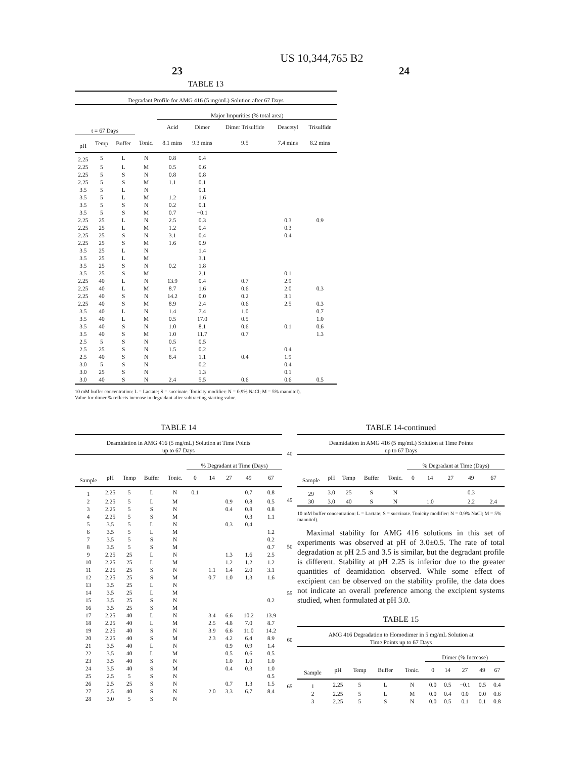US 10,344,765 B2
23 24
TABLE 13
| Degradant Profile for AMG 416 (5 mg/mL) Solution after 67 Days | | | | | | | | |
| --- | --- | --- | --- | --- | --- | --- | --- | --- |
| | | | | Major Impurities (% total area) | | | | |
| t = 67 Days | | | | Acid | Dimer | Dimer Trisulfide | Deacetyl | Trisulfide |
| pH | Temp | Buffer | Tonic. | 8.1 mins | 9.3 mins | 9.5 | 7.4 mins | 8.2 mins |
| 2.25 | 5 | L | N | 0.8 | 0.4 | | | |
| 2.25 | 5 | L | M | 0.5 | 0.6 | | | |
| 2.25 | 5 | S | N | 0.8 | 0.8 | | | |
| 2.25 | 5 | S | M | 1.1 | 0.1 | | | |
| 3.5 | 5 | L | N | | 0.1 | | | |
| 3.5 | 5 | L | M | 1.2 | 1.6 | | | |
| 3.5 | 5 | S | N | 0.2 | 0.1 | | | |
| 3.5 | 5 | S | M | 0.7 | −0.1 | | | |
| 2.25 | 25 | L | N | 2.5 | 0.3 | | 0.3 | 0.9 |
| 2.25 | 25 | L | M | 1.2 | 0.4 | | 0.3 | |
| 2.25 | 25 | S | N | 3.1 | 0.4 | | 0.4 | |
| 2.25 | 25 | S | M | 1.6 | 0.9 | | | |
| 3.5 | 25 | L | N | | 1.4 | | | |
| 3.5 | 25 | L | M | | 3.1 | | | |
| 3.5 | 25 | S | N | 0.2 | 1.8 | | | |
| 3.5 | 25 | S | M | | 2.1 | | 0.1 | |
| 2.25 | 40 | L | N | 13.9 | 0.4 | 0.7 | 2.9 | |
| 2.25 | 40 | L | M | 8.7 | 1.6 | 0.6 | 2.0 | 0.3 |
| 2.25 | 40 | S | N | 14.2 | 0.0 | 0.2 | 3.1 | |
| 2.25 | 40 | S | M | 8.9 | 2.4 | 0.6 | 2.5 | 0.3 |
| 3.5 | 40 | L | N | 1.4 | 7.4 | 1.0 | | 0.7 |
| 3.5 | 40 | L | M | 0.5 | 17.0 | 0.5 | | 1.0 |
| 3.5 | 40 | S | N | 1.0 | 8.1 | 0.6 | 0.1 | 0.6 |
| 3.5 | 40 | S | M | 1.0 | 11.7 | 0.7 | | 1.3 |
| 2.5 | 5 | S | N | 0.5 | 0.5 | | | |
| 2.5 | 25 | S | N | 1.5 | 0.2 | | 0.4 | |
| 2.5 | 40 | S | N | 8.4 | 1.1 | 0.4 | 1.9 | |
| 3.0 | 5 | S | N | | 0.2 | | 0.4 | |
| 3.0 | 25 | S | N | | 1.3 | | 0.1 | |
| 3.0 | 40 | S | N | 2.4 | 5.5 | 0.6 | 0.6 | 0.5 |
10 mM buffer concentration: L = Lactate; S = succinate. Tonicity modifier: N = 0.9% NaCl; M = 5% mannitol).
Value for dimer % reflects increase in degradant after subtracting starting value.
TABLE 14
| Deamidation in AMG 416 (5 mg/mL) Solution at Time Points up to 67 Days | | | | | | | | | |
| --- | --- | --- | --- | --- | --- | --- | --- | --- | --- |
| | | | | | % Degradant at Time (Days) | | | | |
| Sample | pH | Temp | Buffer | Tonic. | 0 | 14 | 27 | 49 | 67 |
| 1 | 2.25 | 5 | L | N | 0.1 | | | 0.7 | 0.8 |
| 2 | 2.25 | 5 | L | M | | | 0.9 | 0.8 | 0.5 |
| 3 | 2.25 | 5 | S | N | | | 0.4 | 0.8 | 0.8 |
| 4 | 2.25 | 5 | S | M | | | | 0.3 | 1.1 |
| 5 | 3.5 | 5 | L | N | | | 0.3 | 0.4 | |
| 6 | 3.5 | 5 | L | M | | | | | 1.2 |
| 7 | 3.5 | 5 | S | N | | | | | 0.2 |
| 8 | 3.5 | 5 | S | M | | | | | 0.7 |
| 9 | 2.25 | 25 | L | N | | | 1.3 | 1.6 | 2.5 |
| 10 | 2.25 | 25 | L | M | | | 1.2 | 1.2 | 1.2 |
| 11 | 2.25 | 25 | S | N | | 1.1 | 1.4 | 2.0 | 3.1 |
| 12 | 2.25 | 25 | S | M | | 0.7 | 1.0 | 1.3 | 1.6 |
| 13 | 3.5 | 25 | L | N | | | | | |
| 14 | 3.5 | 25 | L | M | | | | | |
| 15 | 3.5 | 25 | S | N | | | | | 0.2 |
| 16 | 3.5 | 25 | S | M | | | | | |
| 17 | 2.25 | 40 | L | N | | 3.4 | 6.6 | 10.2 | 13.9 |
| 18 | 2.25 | 40 | L | M | | 2.5 | 4.8 | 7.0 | 8.7 |
| 19 | 2.25 | 40 | S | N | | 3.9 | 6.6 | 11.0 | 14.2 |
| 20 | 2.25 | 40 | S | M | | 2.3 | 4.2 | 6.4 | 8.9 |
| 21 | 3.5 | 40 | L | N | | | 0.9 | 0.9 | 1.4 |
| 22 | 3.5 | 40 | L | M | | | 0.5 | 0.6 | 0.5 |
| 23 | 3.5 | 40 | S | N | | | 1.0 | 1.0 | 1.0 |
| 24 | 3.5 | 40 | S | M | | | 0.4 | 0.3 | 1.0 |
| 25 | 2.5 | 5 | S | N | | | | | 0.5 |
| 26 | 2.5 | 25 | S | N | | | 0.7 | 1.3 | 1.5 |
| 27 | 2.5 | 40 | S | N | | 2.0 | 3.3 | 6.7 | 8.4 |
| 28 | 3.0 | 5 | S | N | | | | | |
40
45
50
55
60
65
TABLE 14-continued
| Deamidation in AMG 416 (5 mg/mL) Solution at Time Points up to 67 Days | | | | | | | | | |
| --- | --- | --- | --- | --- | --- | --- | --- | --- | --- |
| | | | | | % Degradant at Time (Days) | | | | |
| Sample | pH | Temp | Buffer | Tonic. | 0 | 14 | 27 | 49 | 67 |
| 29 | 3.0 | 25 | S | N | | | | 0.3 | |
| 30 | 3.0 | 40 | S | N | | 1.0 | | 2.2 | 2.4 |
10 mM buffer concentration: L = Lactate; S = succinate. Tonicity modifier: N = 0.9% NaCl; M = 5% mannitol).
Maximal stability for AMG 416 solutions in this set of experiments was observed at pH of 3.0±0.5. The rate of total degradation at pH 2.5 and 3.5 is similar, but the degradant profile is different. Stability at pH 2.25 is inferior due to the greater quantities of deamidation observed. While some effect of excipient can be observed on the stability profile, the data does not indicate an overall preference among the excipient systems studied, when formulated at pH 3.0.
TABLE 15
| AMG 416 Degradation to Homodimer in 5 mg/mL Solution at Time Points up to 67 Days | | | | | | | | | |
| --- | --- | --- | --- | --- | --- | --- | --- | --- | --- |
| | | | | | Dimer (% Increase) | | | | |
| Sample | pH | Temp | Buffer | Tonic. | 0 | 14 | 27 | 49 | 67 |
| 1 | 2.25 | 5 | L | N | 0.0 | 0.5 | −0.1 | 0.5 | 0.4 |
| 2 | 2.25 | 5 | L | M | 0.0 | 0.4 | 0.0 | 0.0 | 0.6 |
| 3 | 2.25 | 5 | S | N | 0.0 | 0.5 | 0.1 | 0.1 | 0.8 |